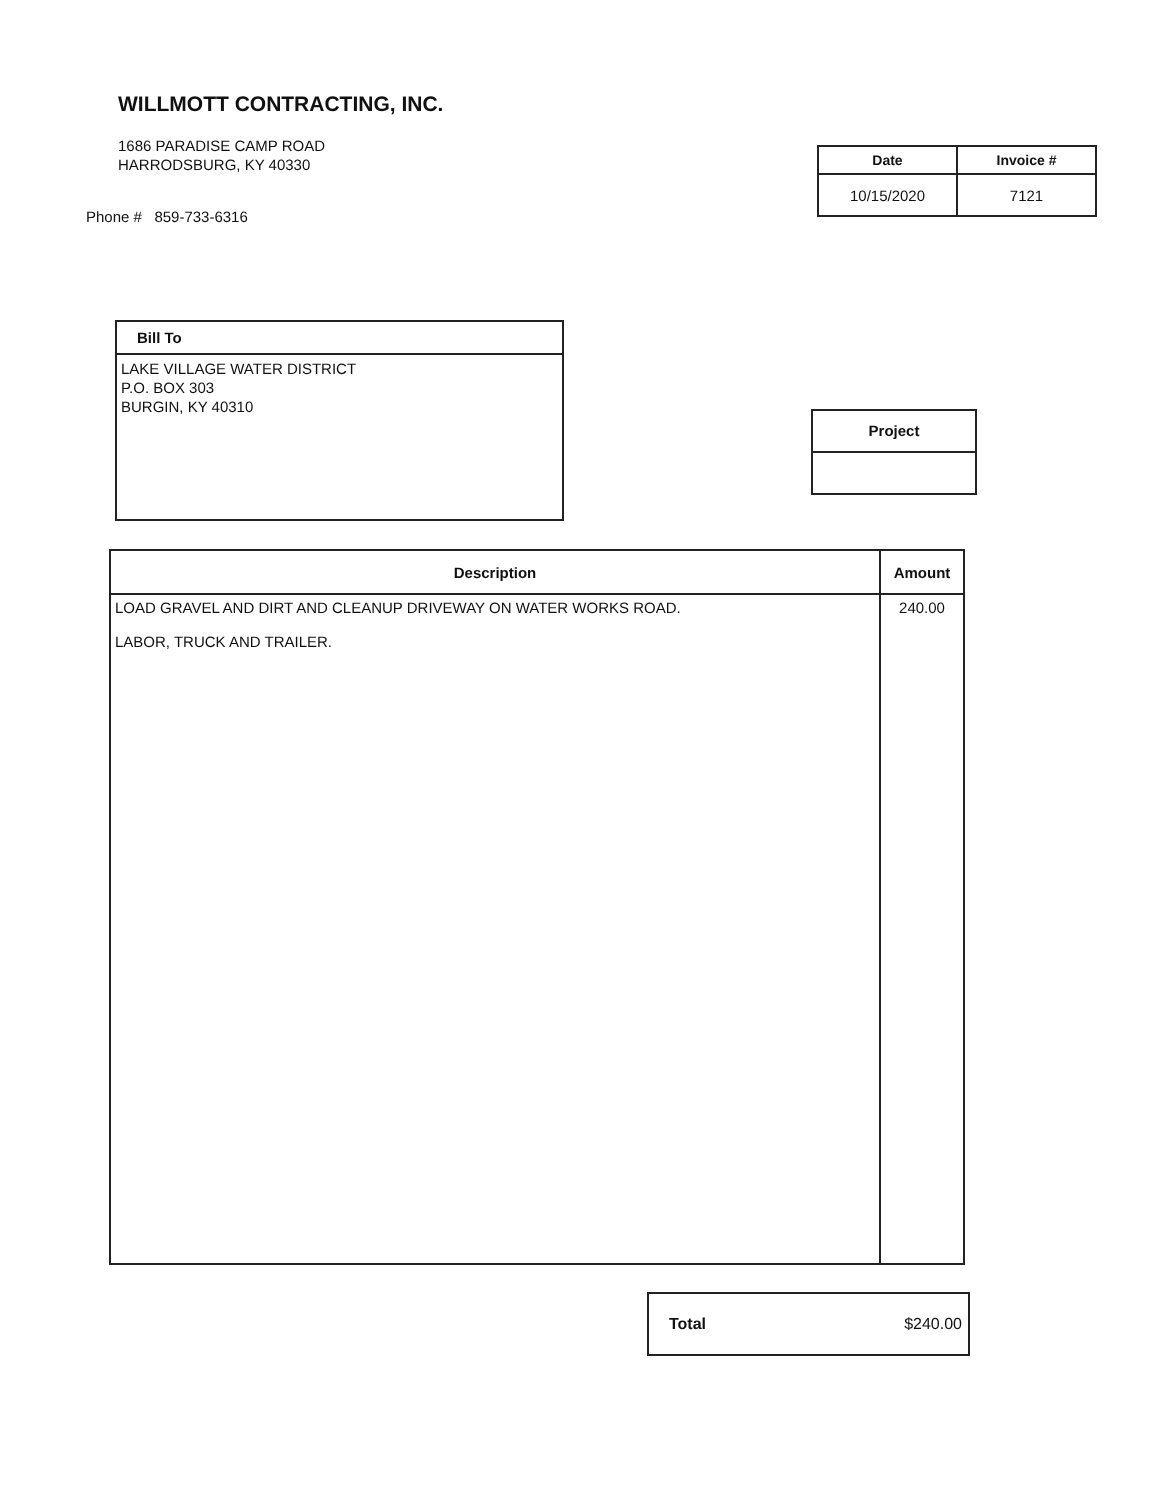WILLMOTT CONTRACTING, INC.
1686 PARADISE CAMP ROAD
HARRODSBURG, KY 40330
Phone # 859-733-6316
| Date | Invoice # |
| --- | --- |
| 10/15/2020 | 7121 |
Bill To
LAKE VILLAGE WATER DISTRICT
P.O. BOX 303
BURGIN, KY 40310
Project
| Description | Amount |
| --- | --- |
| LOAD GRAVEL AND DIRT AND CLEANUP DRIVEWAY ON WATER WORKS ROAD. LABOR, TRUCK AND TRAILER. | 240.00 |
Total $240.00